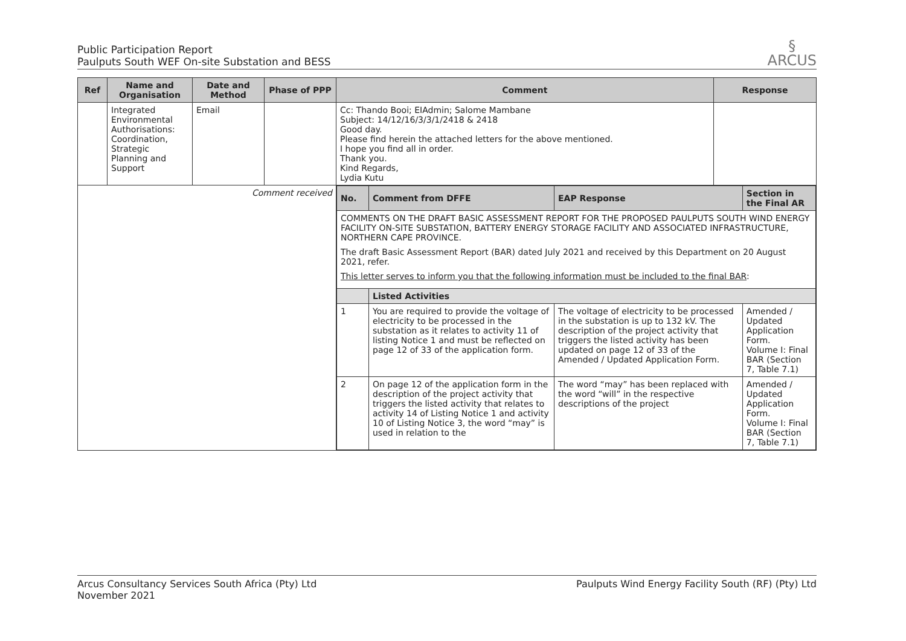Public Participation Report
Paulputs South WEF On-site Substation and BESS
§
ARCUS
| Ref | Name and Organisation | Date and Method | Phase of PPP | Comment | Response |
| --- | --- | --- | --- | --- | --- |
| | Integrated Environmental Authorisations: Coordination, Strategic Planning and Support | Email | | Cc: Thando Booi; EIAdmin; Salome Mambane Subject: 14/12/16/3/3/1/2418 & 2418 Good day. Please find herein the attached letters for the above mentioned. I hope you find all in order. Thank you. Kind Regards, Lydia Kutu | |
| Comment received | | | | / No. / Comment from DFFE / EAP Response / Section in the Final AR / / --- / --- / --- / --- / / COMMENTS ON THE DRAFT BASIC ASSESSMENT REPORT FOR THE PROPOSED PAULPUTS SOUTH WIND ENERGY FACILITY ON-SITE SUBSTATION, BATTERY ENERGY STORAGE FACILITY AND ASSOCIATED INFRASTRUCTURE, NORTHERN CAPE PROVINCE. The draft Basic Assessment Report (BAR) dated July 2021 and received by this Department on 20 August 2021, refer. This letter serves to inform you that the following information must be included to the final BAR : / / / / / / Listed Activities / / / / 1 / You are required to provide the voltage of electricity to be processed in the substation as it relates to activity 11 of listing Notice 1 and must be reflected on page 12 of 33 of the application form. / The voltage of electricity to be processed in the substation is up to 132 kV. The description of the project activity that triggers the listed activity has been updated on page 12 of 33 of the Amended / Updated Application Form. / Amended / Updated Application Form. Volume I: Final BAR (Section 7, Table 7.1) / / 2 / On page 12 of the application form in the description of the project activity that triggers the listed activity that relates to activity 14 of Listing Notice 1 and activity 10 of Listing Notice 3, the word “may” is used in relation to the / The word “may” has been replaced with the word “will” in the respective descriptions of the project / Amended / Updated Application Form. Volume I: Final BAR (Section 7, Table 7.1) / | |
Arcus Consultancy Services South Africa (Pty) Ltd
November 2021
Paulputs Wind Energy Facility South (RF) (Pty) Ltd